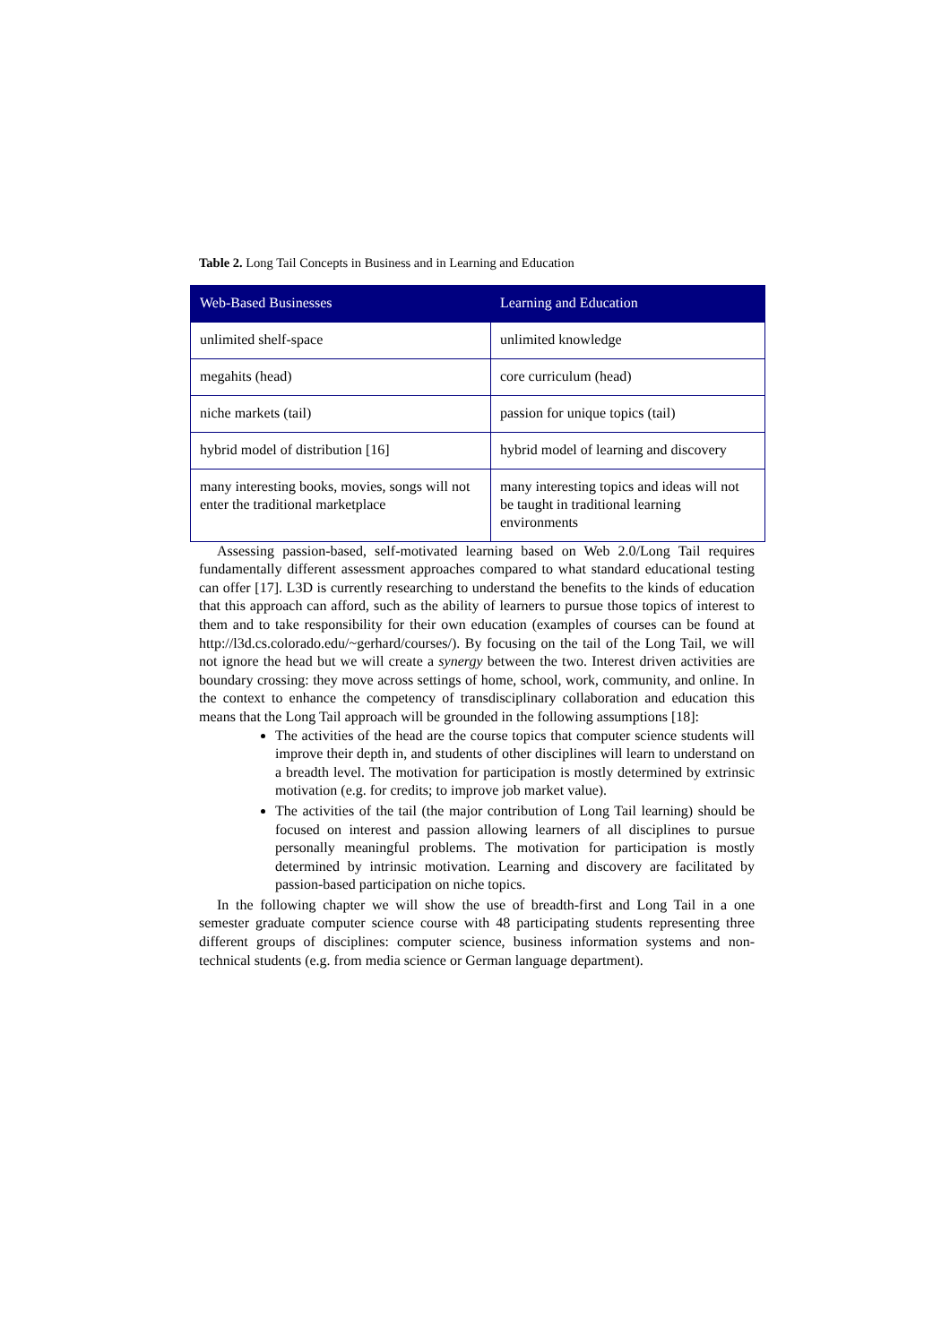Table 2. Long Tail Concepts in Business and in Learning and Education
| Web-Based Businesses | Learning and Education |
| --- | --- |
| unlimited shelf-space | unlimited knowledge |
| megahits (head) | core curriculum (head) |
| niche markets (tail) | passion for unique topics (tail) |
| hybrid model of distribution [16] | hybrid model of learning and discovery |
| many interesting books, movies, songs will not enter the traditional marketplace | many interesting topics and ideas will not be taught in traditional learning environments |
Assessing passion-based, self-motivated learning based on Web 2.0/Long Tail requires fundamentally different assessment approaches compared to what standard educational testing can offer [17]. L3D is currently researching to understand the benefits to the kinds of education that this approach can afford, such as the ability of learners to pursue those topics of interest to them and to take responsibility for their own education (examples of courses can be found at http://l3d.cs.colorado.edu/~gerhard/courses/). By focusing on the tail of the Long Tail, we will not ignore the head but we will create a synergy between the two. Interest driven activities are boundary crossing: they move across settings of home, school, work, community, and online. In the context to enhance the competency of transdisciplinary collaboration and education this means that the Long Tail approach will be grounded in the following assumptions [18]:
The activities of the head are the course topics that computer science students will improve their depth in, and students of other disciplines will learn to understand on a breadth level. The motivation for participation is mostly determined by extrinsic motivation (e.g. for credits; to improve job market value).
The activities of the tail (the major contribution of Long Tail learning) should be focused on interest and passion allowing learners of all disciplines to pursue personally meaningful problems. The motivation for participation is mostly determined by intrinsic motivation. Learning and discovery are facilitated by passion-based participation on niche topics.
In the following chapter we will show the use of breadth-first and Long Tail in a one semester graduate computer science course with 48 participating students representing three different groups of disciplines: computer science, business information systems and non-technical students (e.g. from media science or German language department).